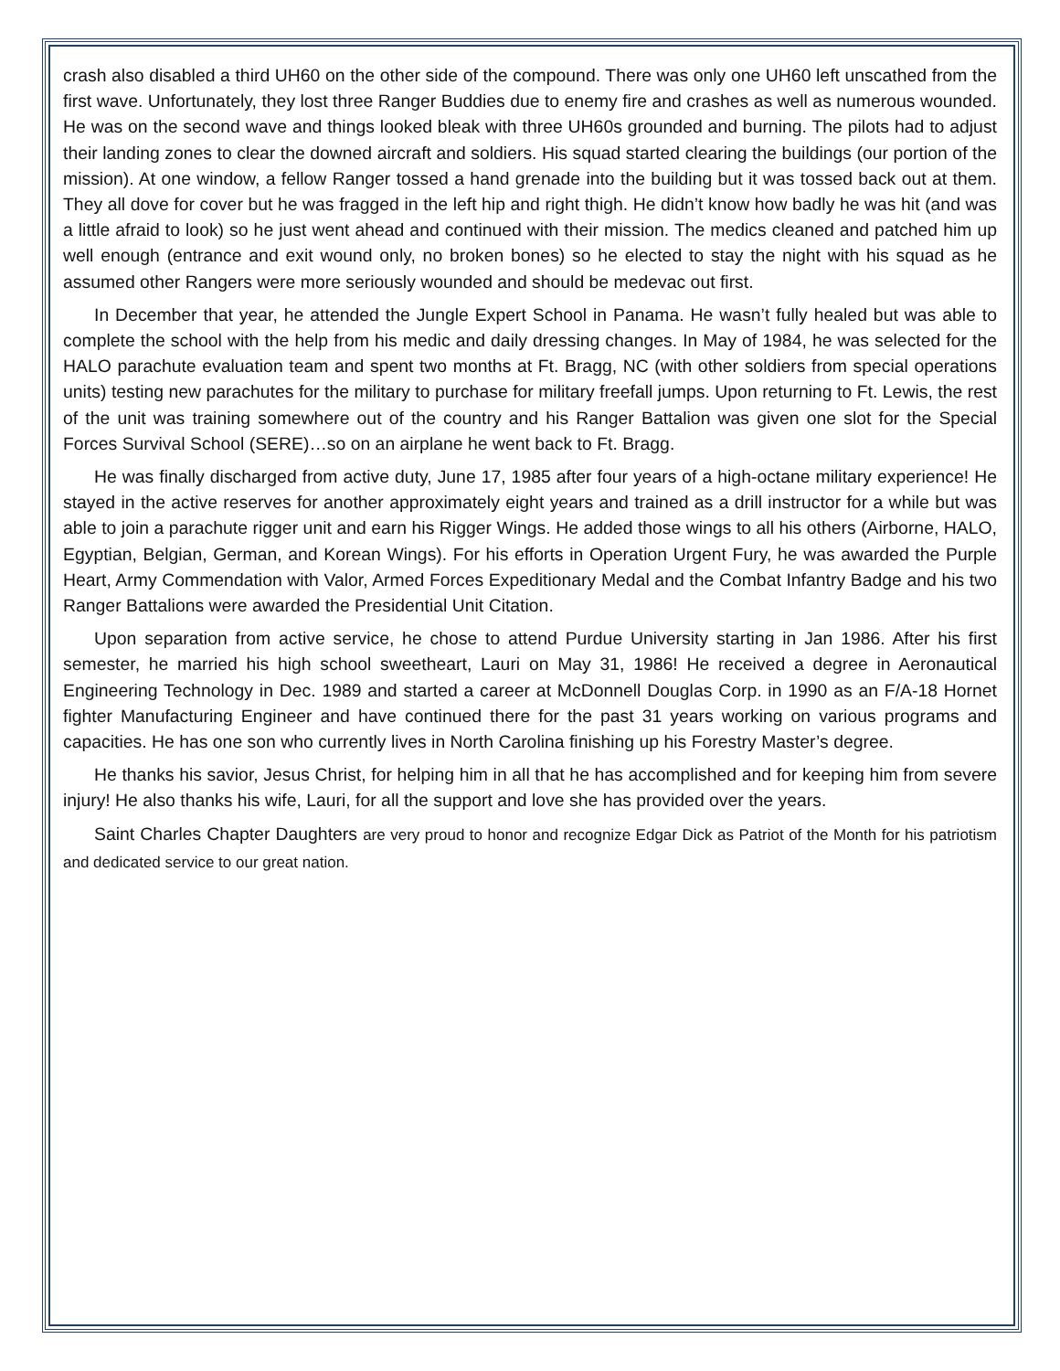crash also disabled a third UH60 on the other side of the compound. There was only one UH60 left unscathed from the first wave. Unfortunately, they lost three Ranger Buddies due to enemy fire and crashes as well as numerous wounded. He was on the second wave and things looked bleak with three UH60s grounded and burning. The pilots had to adjust their landing zones to clear the downed aircraft and soldiers. His squad started clearing the buildings (our portion of the mission). At one window, a fellow Ranger tossed a hand grenade into the building but it was tossed back out at them. They all dove for cover but he was fragged in the left hip and right thigh. He didn’t know how badly he was hit (and was a little afraid to look) so he just went ahead and continued with their mission. The medics cleaned and patched him up well enough (entrance and exit wound only, no broken bones) so he elected to stay the night with his squad as he assumed other Rangers were more seriously wounded and should be medevac out first.
In December that year, he attended the Jungle Expert School in Panama. He wasn’t fully healed but was able to complete the school with the help from his medic and daily dressing changes. In May of 1984, he was selected for the HALO parachute evaluation team and spent two months at Ft. Bragg, NC (with other soldiers from special operations units) testing new parachutes for the military to purchase for military freefall jumps. Upon returning to Ft. Lewis, the rest of the unit was training somewhere out of the country and his Ranger Battalion was given one slot for the Special Forces Survival School (SERE)…so on an airplane he went back to Ft. Bragg.
He was finally discharged from active duty, June 17, 1985 after four years of a high-octane military experience! He stayed in the active reserves for another approximately eight years and trained as a drill instructor for a while but was able to join a parachute rigger unit and earn his Rigger Wings. He added those wings to all his others (Airborne, HALO, Egyptian, Belgian, German, and Korean Wings). For his efforts in Operation Urgent Fury, he was awarded the Purple Heart, Army Commendation with Valor, Armed Forces Expeditionary Medal and the Combat Infantry Badge and his two Ranger Battalions were awarded the Presidential Unit Citation.
Upon separation from active service, he chose to attend Purdue University starting in Jan 1986. After his first semester, he married his high school sweetheart, Lauri on May 31, 1986! He received a degree in Aeronautical Engineering Technology in Dec. 1989 and started a career at McDonnell Douglas Corp. in 1990 as an F/A-18 Hornet fighter Manufacturing Engineer and have continued there for the past 31 years working on various programs and capacities. He has one son who currently lives in North Carolina finishing up his Forestry Master’s degree.
He thanks his savior, Jesus Christ, for helping him in all that he has accomplished and for keeping him from severe injury! He also thanks his wife, Lauri, for all the support and love she has provided over the years.
Saint Charles Chapter Daughters are very proud to honor and recognize Edgar Dick as Patriot of the Month for his patriotism and dedicated service to our great nation.